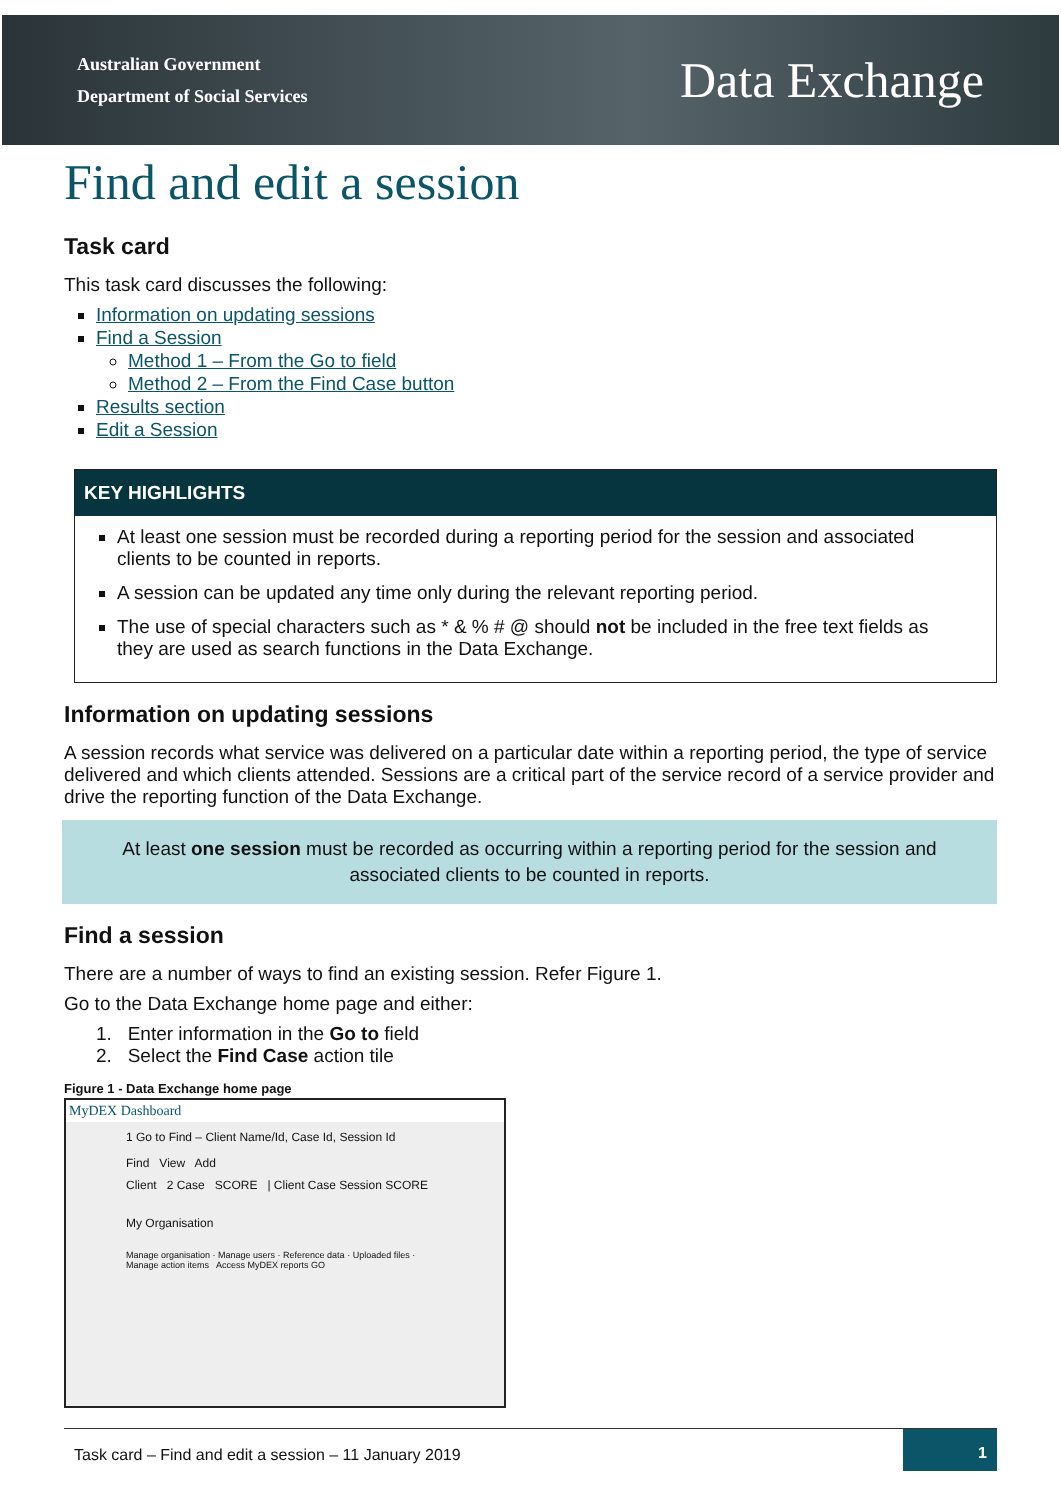Australian Government
Department of Social Services
Data Exchange
Find and edit a session
Task card
This task card discusses the following:
Information on updating sessions
Find a Session
Method 1 – From the Go to field
Method 2 – From the Find Case button
Results section
Edit a Session
KEY HIGHLIGHTS
At least one session must be recorded during a reporting period for the session and associated clients to be counted in reports.
A session can be updated any time only during the relevant reporting period.
The use of special characters such as * & % # @ should not be included in the free text fields as they are used as search functions in the Data Exchange.
Information on updating sessions
A session records what service was delivered on a particular date within a reporting period, the type of service delivered and which clients attended. Sessions are a critical part of the service record of a service provider and drive the reporting function of the Data Exchange.
At least one session must be recorded as occurring within a reporting period for the session and associated clients to be counted in reports.
Find a session
There are a number of ways to find an existing session. Refer Figure 1.
Go to the Data Exchange home page and either:
1. Enter information in the Go to field
2. Select the Find Case action tile
Figure 1 - Data Exchange home page
MyDEX Dashboard
1 Go to Find – Client Name/Id, Case Id, Session Id
Find View Add
Client 2 Case SCORE | Client Case Session SCORE
My Organisation
Manage organisation · Manage users · Reference data · Uploaded files · Manage action items Access MyDEX reports GO
Task card – Find and edit a session – 11 January 2019
1